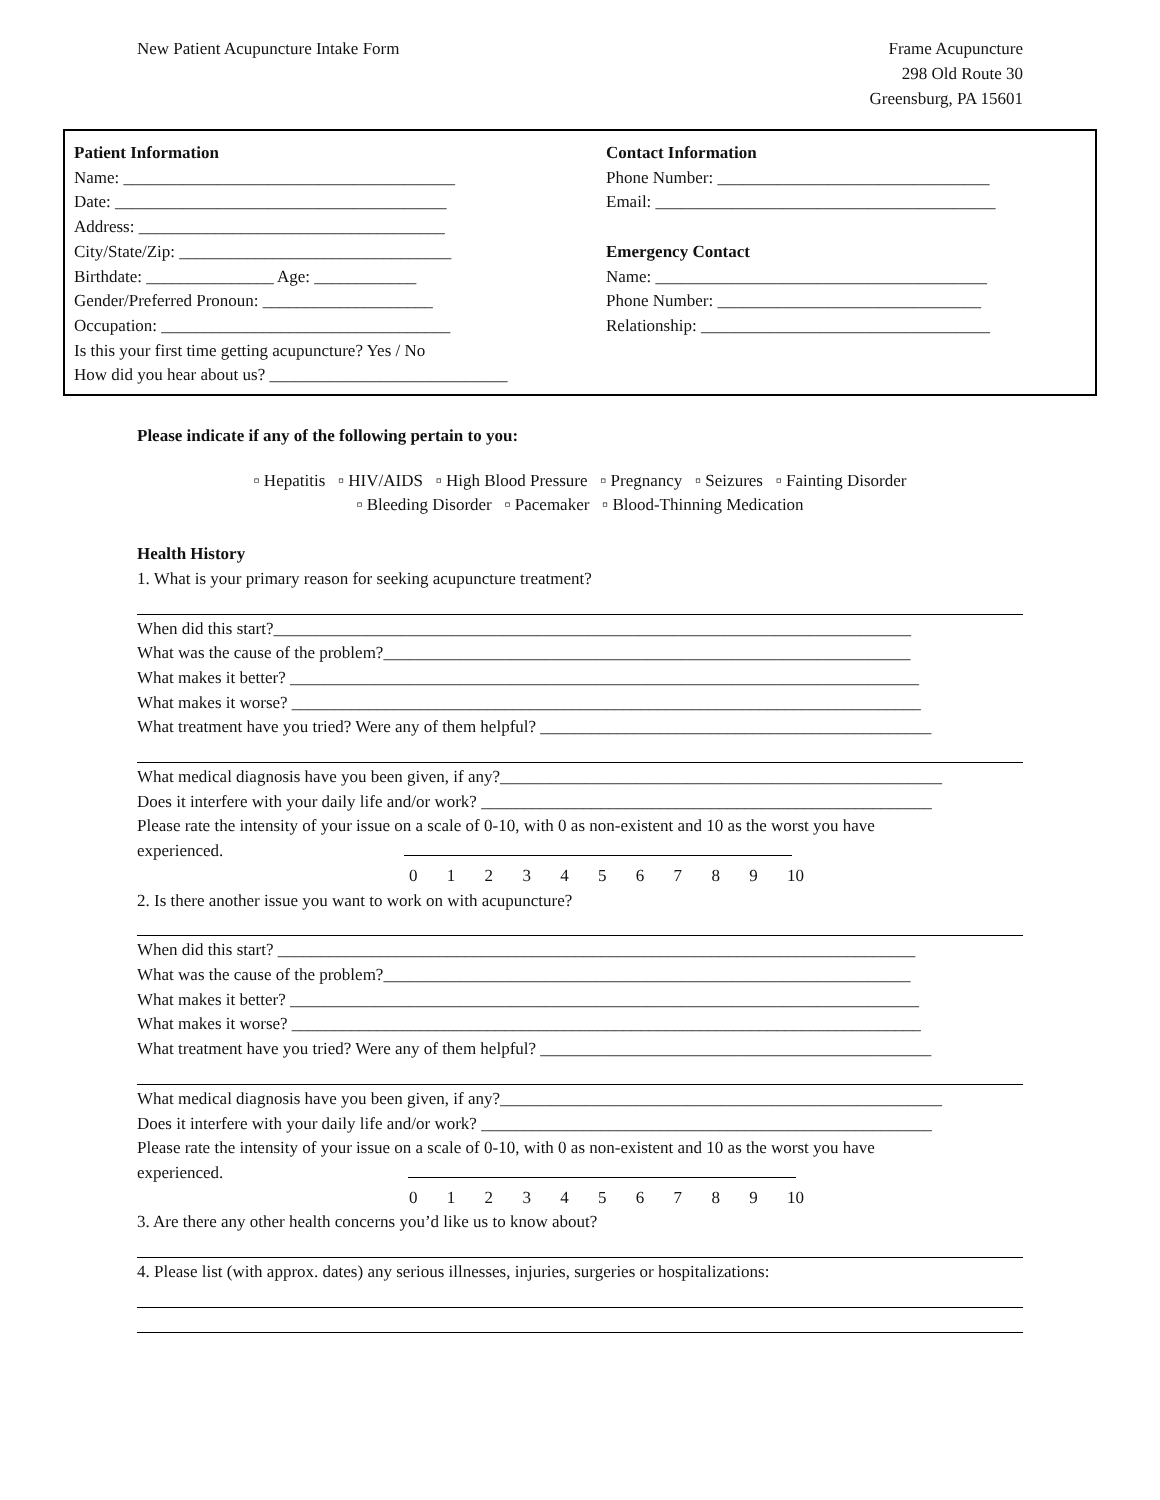New Patient Acupuncture Intake Form
Frame Acupuncture
298 Old Route 30
Greensburg, PA 15601
Patient Information
Name: _______________________________________
Date: _______________________________________
Address: ____________________________________
City/State/Zip: ________________________________
Birthdate: _______________ Age: ____________
Gender/Preferred Pronoun: ____________________
Occupation: __________________________________
Is this your first time getting acupuncture? Yes / No
How did you hear about us? ____________________________
Contact Information
Phone Number: ________________________________
Email: ________________________________________
Emergency Contact
Name: _______________________________________
Phone Number: _______________________________
Relationship: __________________________________
Please indicate if any of the following pertain to you:
▫ Hepatitis ▫ HIV/AIDS ▫ High Blood Pressure ▫ Pregnancy ▫ Seizures ▫ Fainting Disorder
▫ Bleeding Disorder ▫ Pacemaker ▫ Blood-Thinning Medication
Health History
1. What is your primary reason for seeking acupuncture treatment?
When did this start?___________________________________________________________________________
What was the cause of the problem?______________________________________________________________
What makes it better? __________________________________________________________________________
What makes it worse? __________________________________________________________________________
What treatment have you tried? Were any of them helpful? ______________________________________________
What medical diagnosis have you been given, if any?____________________________________________________
Does it interfere with your daily life and/or work? _____________________________________________________
Please rate the intensity of your issue on a scale of 0-10, with 0 as non-existent and 10 as the worst you have
experienced.
0123456789 10
2. Is there another issue you want to work on with acupuncture?
When did this start? ___________________________________________________________________________
What was the cause of the problem?______________________________________________________________
What makes it better? __________________________________________________________________________
What makes it worse? __________________________________________________________________________
What treatment have you tried? Were any of them helpful? ______________________________________________
What medical diagnosis have you been given, if any?____________________________________________________
Does it interfere with your daily life and/or work? _____________________________________________________
Please rate the intensity of your issue on a scale of 0-10, with 0 as non-existent and 10 as the worst you have
experienced.
0123456789 10
3. Are there any other health concerns you’d like us to know about?
4. Please list (with approx. dates) any serious illnesses, injuries, surgeries or hospitalizations: